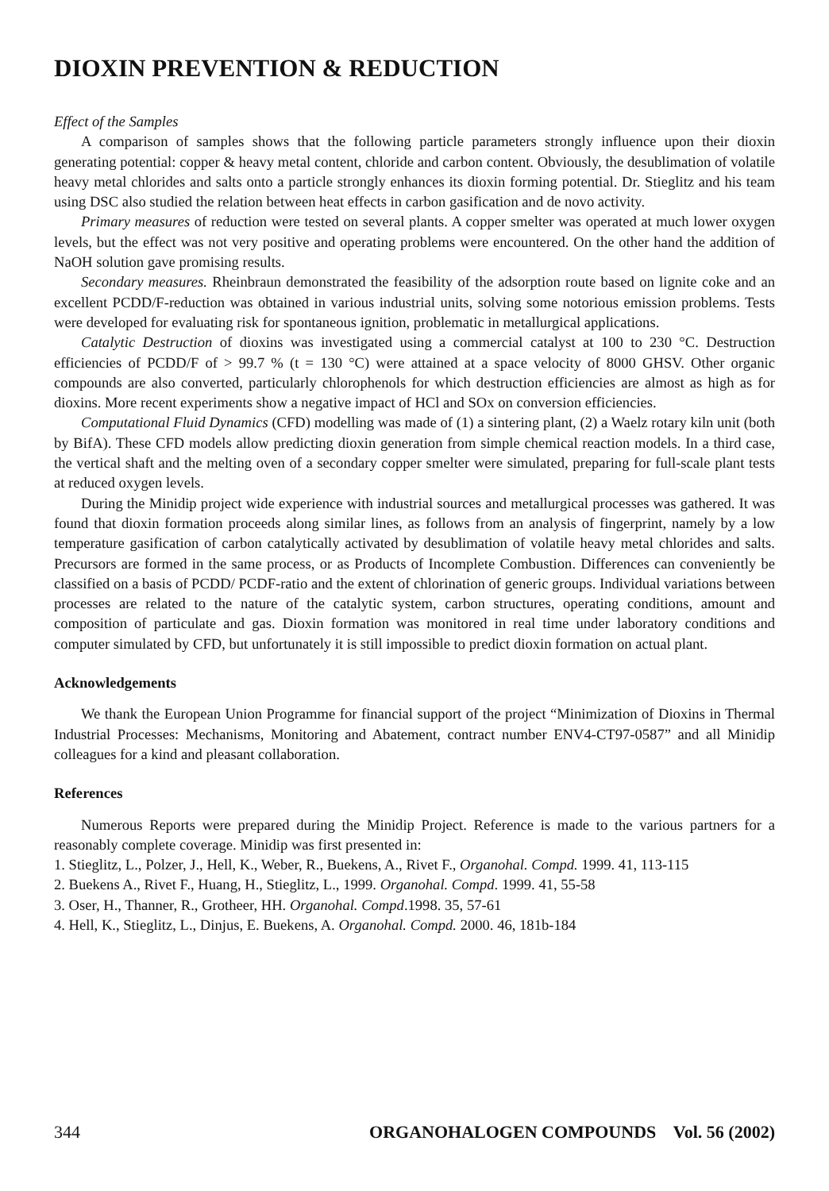DIOXIN PREVENTION & REDUCTION
Effect of the Samples
A comparison of samples shows that the following particle parameters strongly influence upon their dioxin generating potential: copper & heavy metal content, chloride and carbon content. Obviously, the desublimation of volatile heavy metal chlorides and salts onto a particle strongly enhances its dioxin forming potential. Dr. Stieglitz and his team using DSC also studied the relation between heat effects in carbon gasification and de novo activity.
Primary measures of reduction were tested on several plants. A copper smelter was operated at much lower oxygen levels, but the effect was not very positive and operating problems were encountered. On the other hand the addition of NaOH solution gave promising results.
Secondary measures. Rheinbraun demonstrated the feasibility of the adsorption route based on lignite coke and an excellent PCDD/F-reduction was obtained in various industrial units, solving some notorious emission problems. Tests were developed for evaluating risk for spontaneous ignition, problematic in metallurgical applications.
Catalytic Destruction of dioxins was investigated using a commercial catalyst at 100 to 230 °C. Destruction efficiencies of PCDD/F of > 99.7 % (t = 130 °C) were attained at a space velocity of 8000 GHSV. Other organic compounds are also converted, particularly chlorophenols for which destruction efficiencies are almost as high as for dioxins. More recent experiments show a negative impact of HCl and SOx on conversion efficiencies.
Computational Fluid Dynamics (CFD) modelling was made of (1) a sintering plant, (2) a Waelz rotary kiln unit (both by BifA). These CFD models allow predicting dioxin generation from simple chemical reaction models. In a third case, the vertical shaft and the melting oven of a secondary copper smelter were simulated, preparing for full-scale plant tests at reduced oxygen levels.
During the Minidip project wide experience with industrial sources and metallurgical processes was gathered. It was found that dioxin formation proceeds along similar lines, as follows from an analysis of fingerprint, namely by a low temperature gasification of carbon catalytically activated by desublimation of volatile heavy metal chlorides and salts. Precursors are formed in the same process, or as Products of Incomplete Combustion. Differences can conveniently be classified on a basis of PCDD/ PCDF-ratio and the extent of chlorination of generic groups. Individual variations between processes are related to the nature of the catalytic system, carbon structures, operating conditions, amount and composition of particulate and gas. Dioxin formation was monitored in real time under laboratory conditions and computer simulated by CFD, but unfortunately it is still impossible to predict dioxin formation on actual plant.
Acknowledgements
We thank the European Union Programme for financial support of the project “Minimization of Dioxins in Thermal Industrial Processes: Mechanisms, Monitoring and Abatement, contract number ENV4-CT97-0587” and all Minidip colleagues for a kind and pleasant collaboration.
References
Numerous Reports were prepared during the Minidip Project. Reference is made to the various partners for a reasonably complete coverage. Minidip was first presented in:
1. Stieglitz, L., Polzer, J., Hell, K., Weber, R., Buekens, A., Rivet F., Organohal. Compd. 1999. 41, 113-115
2. Buekens A., Rivet F., Huang, H., Stieglitz, L., 1999. Organohal. Compd. 1999. 41, 55-58
3. Oser, H., Thanner, R., Grotheer, HH. Organohal. Compd.1998. 35, 57-61
4. Hell, K., Stieglitz, L., Dinjus, E. Buekens, A. Organohal. Compd. 2000. 46, 181b-184
344 ORGANOHALOGEN COMPOUNDS Vol. 56 (2002)